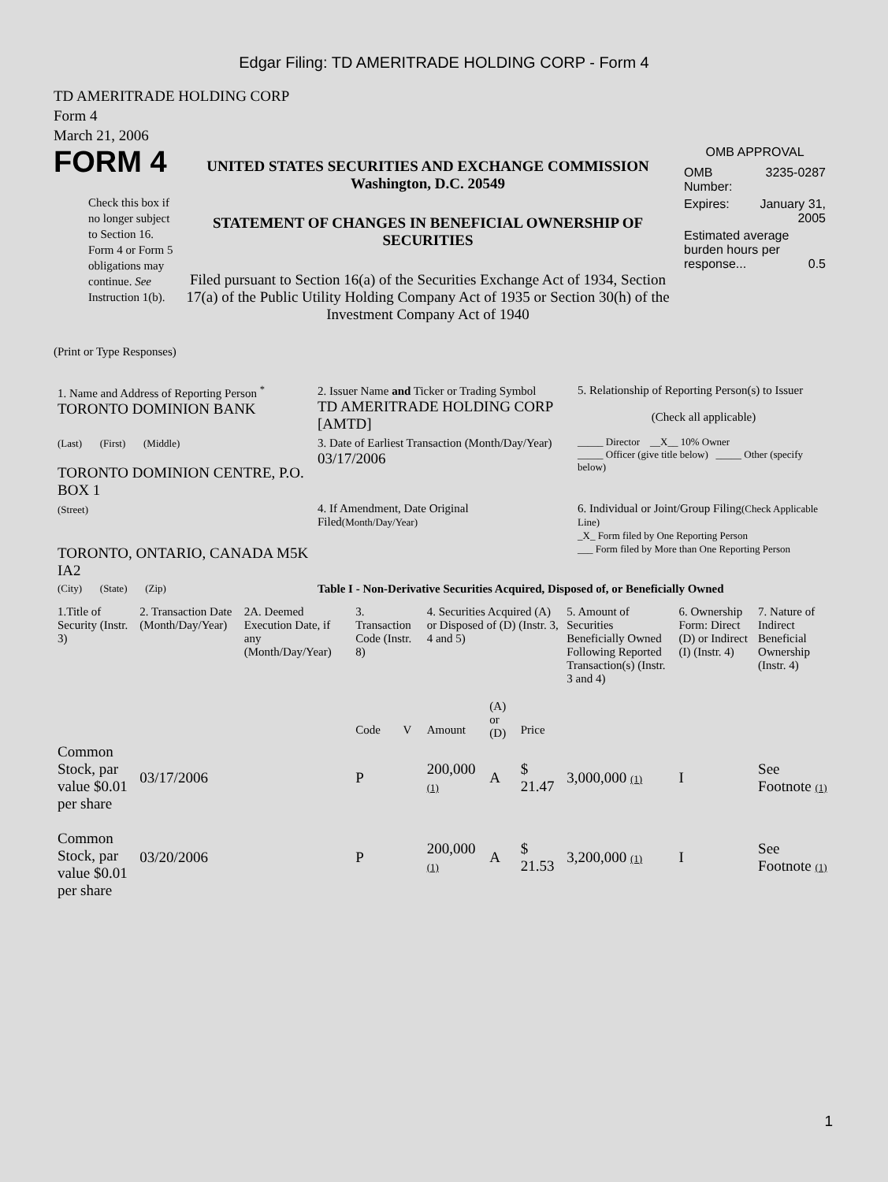Edgar Filing: TD AMERITRADE HOLDING CORP - Form 4
TD AMERITRADE HOLDING CORP
Form 4
March 21, 2006
FORM 4
Check this box if no longer subject to Section 16. Form 4 or Form 5 obligations may continue. See Instruction 1(b).
UNITED STATES SECURITIES AND EXCHANGE COMMISSION
Washington, D.C. 20549
STATEMENT OF CHANGES IN BENEFICIAL OWNERSHIP OF SECURITIES
Filed pursuant to Section 16(a) of the Securities Exchange Act of 1934, Section 17(a) of the Public Utility Holding Company Act of 1935 or Section 30(h) of the Investment Company Act of 1940
OMB APPROVAL
| OMB Number: | 3235-0287 |
| Expires: | January 31, 2005 |
| Estimated average burden hours per response... 0.5 | |
(Print or Type Responses)
| 1. Name and Address of Reporting Person <sup>*</sup> TORONTO DOMINION BANK | 2. Issuer Name and Ticker or Trading Symbol TD AMERITRADE HOLDING CORP [AMTD] | 5. Relationship of Reporting Person(s) to Issuer (Check all applicable) |
| (Last) (First) (Middle) TORONTO DOMINION CENTRE, P.O. BOX 1 | 3. Date of Earliest Transaction (Month/Day/Year) 03/17/2006 | _____ Director __X__ 10% Owner _____ Officer (give title below) _____ Other (specify below) |
| (Street) TORONTO, ONTARIO, CANADA M5K IA2 | 4. If Amendment, Date Original Filed (Month/Day/Year) | 6. Individual or Joint/Group Filing (Check Applicable Line) _X_ Form filed by One Reporting Person ___ Form filed by More than One Reporting Person |
| (City) (State) (Zip) | Table I - Non-Derivative Securities Acquired, Disposed of, or Beneficially Owned | |
| 1.Title of Security (Instr. 3) | 2. Transaction Date (Month/Day/Year) | 2A. Deemed Execution Date, if any (Month/Day/Year) | 3. Transaction Code (Instr. 8) | | 4. Securities Acquired (A) or Disposed of (D) (Instr. 3, 4 and 5) | | | 5. Amount of Securities Beneficially Owned Following Reported Transaction(s) (Instr. 3 and 4) | 6. Ownership Form: Direct (D) or Indirect (I) (Instr. 4) | 7. Nature of Indirect Beneficial Ownership (Instr. 4) |
| --- | --- | --- | --- | --- | --- | --- | --- | --- | --- | --- |
| | | | Code | V | Amount | (A) or (D) | Price | | | |
| Common Stock, par value $0.01 per share | 03/17/2006 | | P | | 200,000 (1) | A | $ 21.47 | 3,000,000 (1) | I | See Footnote (1) |
| Common Stock, par value $0.01 per share | 03/20/2006 | | P | | 200,000 (1) | A | $ 21.53 | 3,200,000 (1) | I | See Footnote (1) |
1